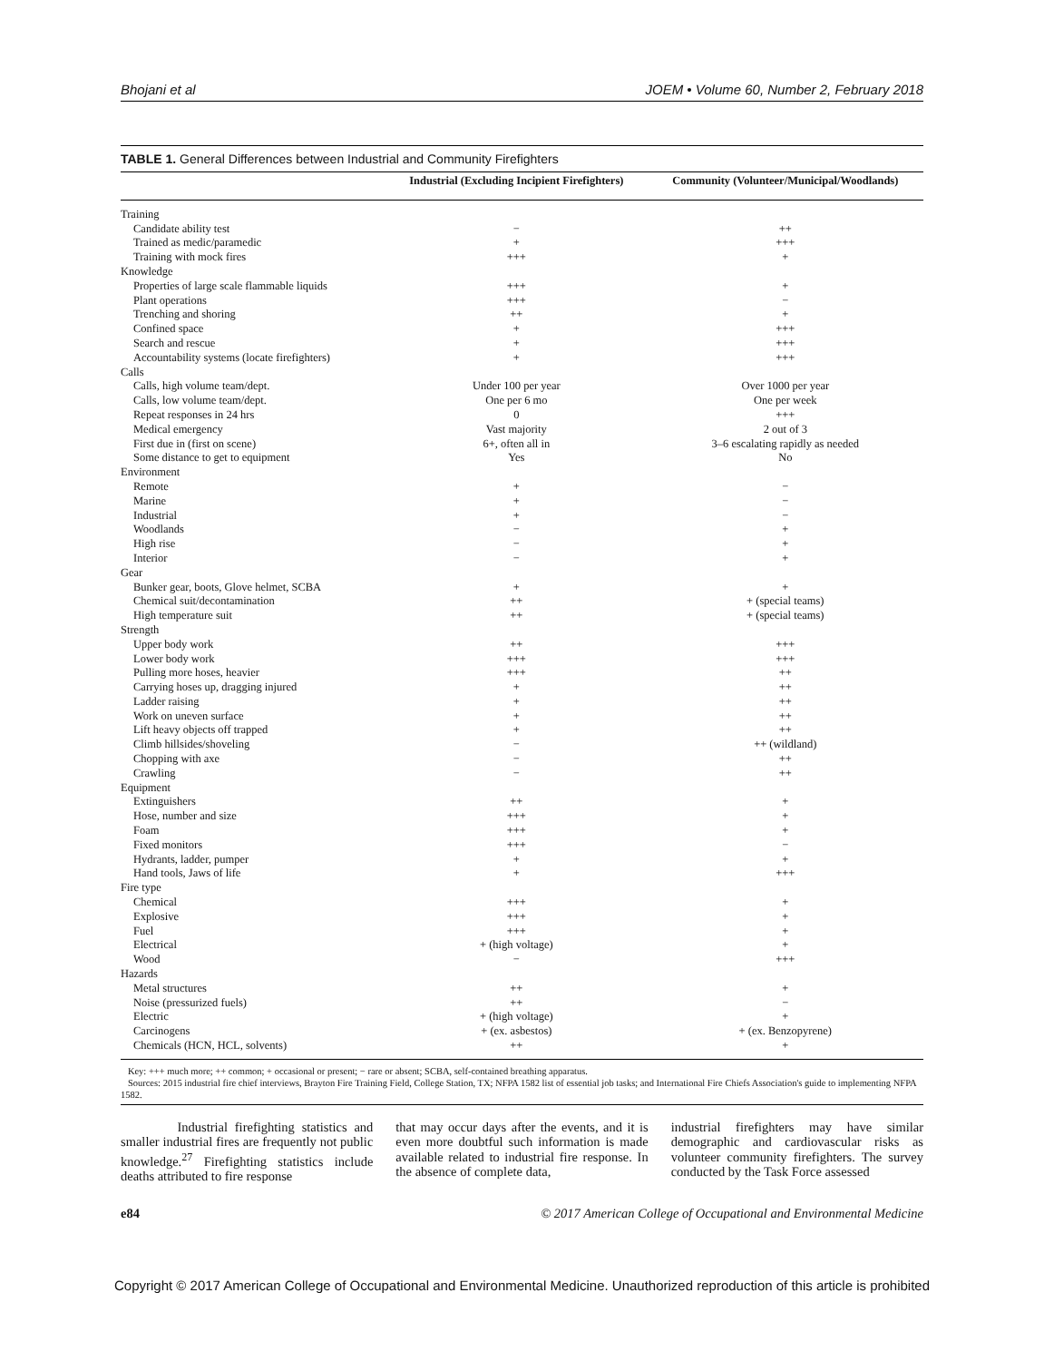Bhojani et al JOEM • Volume 60, Number 2, February 2018
TABLE 1. General Differences between Industrial and Community Firefighters
| | Industrial (Excluding Incipient Firefighters) | Community (Volunteer/Municipal/Woodlands) |
| --- | --- | --- |
| Training | | |
| Candidate ability test | − | ++ |
| Trained as medic/paramedic | + | +++ |
| Training with mock fires | +++ | + |
| Knowledge | | |
| Properties of large scale flammable liquids | +++ | + |
| Plant operations | +++ | − |
| Trenching and shoring | ++ | + |
| Confined space | + | +++ |
| Search and rescue | + | +++ |
| Accountability systems (locate firefighters) | + | +++ |
| Calls | | |
| Calls, high volume team/dept. | Under 100 per year | Over 1000 per year |
| Calls, low volume team/dept. | One per 6 mo | One per week |
| Repeat responses in 24 hrs | 0 | +++ |
| Medical emergency | Vast majority | 2 out of 3 |
| First due in (first on scene) | 6+, often all in | 3–6 escalating rapidly as needed |
| Some distance to get to equipment | Yes | No |
| Environment | | |
| Remote | + | − |
| Marine | + | − |
| Industrial | + | − |
| Woodlands | − | + |
| High rise | − | + |
| Interior | − | + |
| Gear | | |
| Bunker gear, boots, Glove helmet, SCBA | + | + |
| Chemical suit/decontamination | ++ | + (special teams) |
| High temperature suit | ++ | + (special teams) |
| Strength | | |
| Upper body work | ++ | +++ |
| Lower body work | +++ | +++ |
| Pulling more hoses, heavier | +++ | ++ |
| Carrying hoses up, dragging injured | + | ++ |
| Ladder raising | + | ++ |
| Work on uneven surface | + | ++ |
| Lift heavy objects off trapped | + | ++ |
| Climb hillsides/shoveling | − | ++ (wildland) |
| Chopping with axe | − | ++ |
| Crawling | − | ++ |
| Equipment | | |
| Extinguishers | ++ | + |
| Hose, number and size | +++ | + |
| Foam | +++ | + |
| Fixed monitors | +++ | − |
| Hydrants, ladder, pumper | + | + |
| Hand tools, Jaws of life | + | +++ |
| Fire type | | |
| Chemical | +++ | + |
| Explosive | +++ | + |
| Fuel | +++ | + |
| Electrical | + (high voltage) | + |
| Wood | − | +++ |
| Hazards | | |
| Metal structures | ++ | + |
| Noise (pressurized fuels) | ++ | − |
| Electric | + (high voltage) | + |
| Carcinogens | + (ex. asbestos) | + (ex. Benzopyrene) |
| Chemicals (HCN, HCL, solvents) | ++ | + |
Key: +++ much more; ++ common; + occasional or present; − rare or absent; SCBA, self-contained breathing apparatus.
Sources: 2015 industrial fire chief interviews, Brayton Fire Training Field, College Station, TX; NFPA 1582 list of essential job tasks; and International Fire Chiefs Association's guide to implementing NFPA 1582.
Industrial firefighting statistics and smaller industrial fires are frequently not public knowledge.<sup>27</sup> Firefighting statistics include deaths attributed to fire response
that may occur days after the events, and it is even more doubtful such information is made available related to industrial fire response. In the absence of complete data,
industrial firefighters may have similar demographic and cardiovascular risks as volunteer community firefighters. The survey conducted by the Task Force assessed
e84 © 2017 American College of Occupational and Environmental Medicine
Copyright © 2017 American College of Occupational and Environmental Medicine. Unauthorized reproduction of this article is prohibited